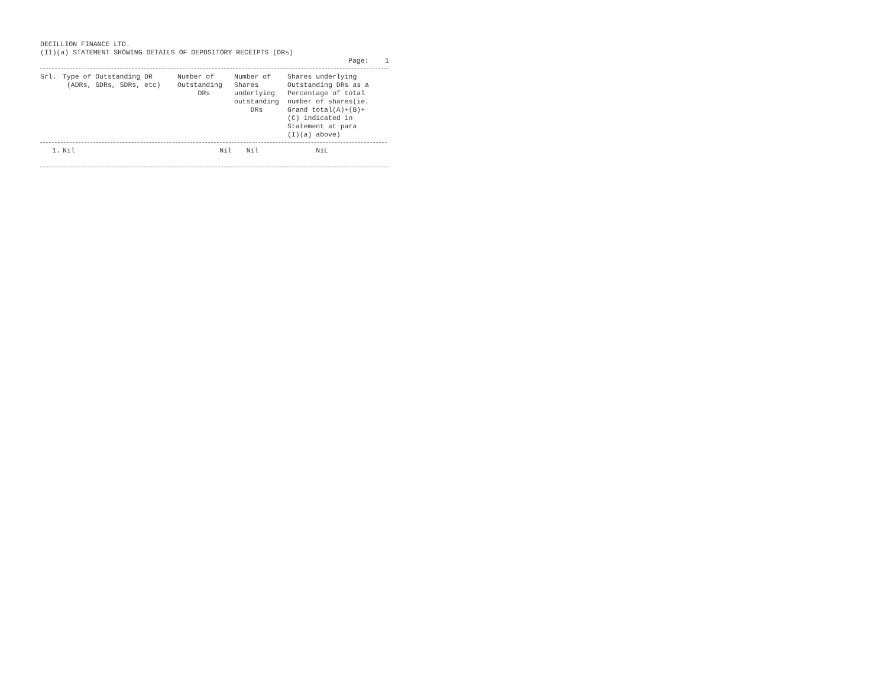DECILLION FINANCE LTD.
(II)(a) STATEMENT SHOWING DETAILS OF DEPOSITORY RECEIPTS (DRs)
Page: 1
| Srl. | Type of Outstanding DR (ADRs, GDRs, SDRs, etc) | Number of Outstanding DRs | Number of Shares underlying outstanding DRs | Shares underlying Outstanding DRs as a Percentage of total number of shares(ie. Grand total(A)+(B)+ (C) indicated in Statement at para (I)(a) above) |
| --- | --- | --- | --- | --- |
| 1. | Nil | Nil | Nil | NiL |